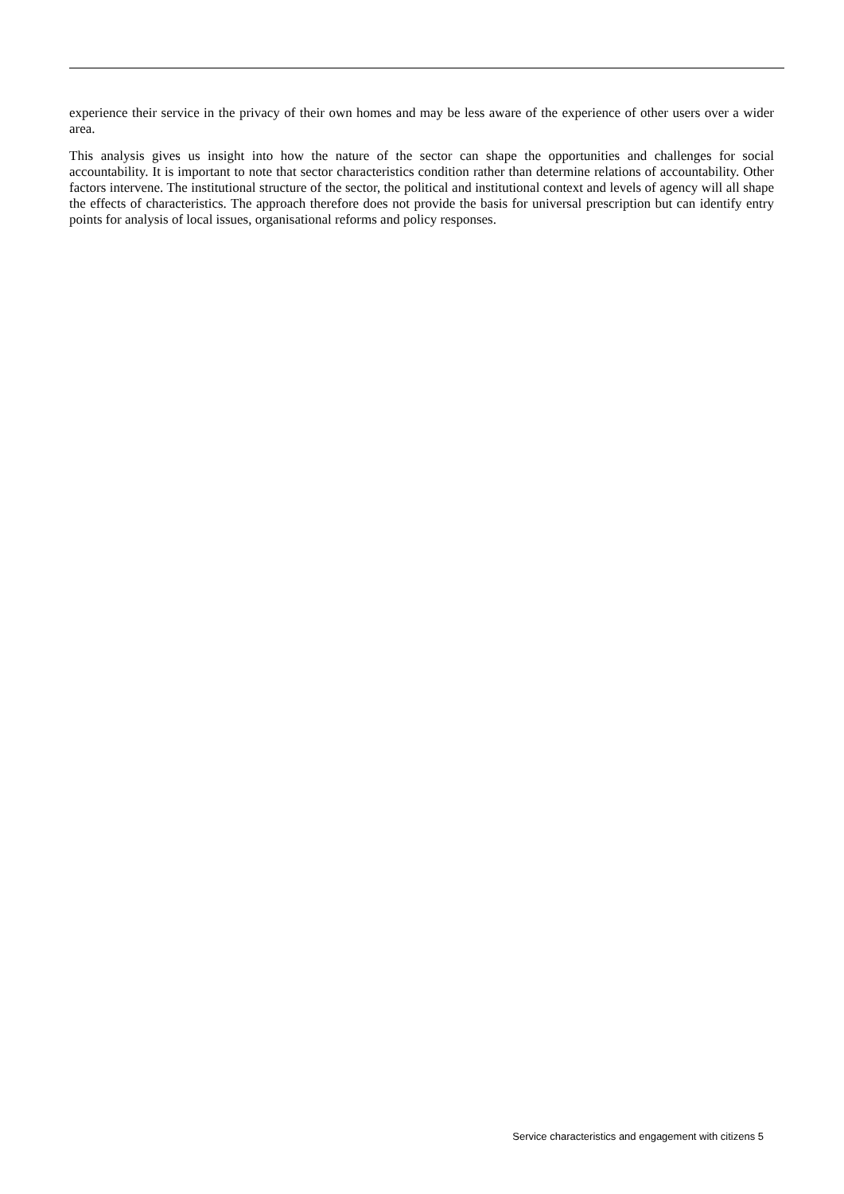experience their service in the privacy of their own homes and may be less aware of the experience of other users over a wider area.
This analysis gives us insight into how the nature of the sector can shape the opportunities and challenges for social accountability. It is important to note that sector characteristics condition rather than determine relations of accountability. Other factors intervene. The institutional structure of the sector, the political and institutional context and levels of agency will all shape the effects of characteristics. The approach therefore does not provide the basis for universal prescription but can identify entry points for analysis of local issues, organisational reforms and policy responses.
Service characteristics and engagement with citizens 5